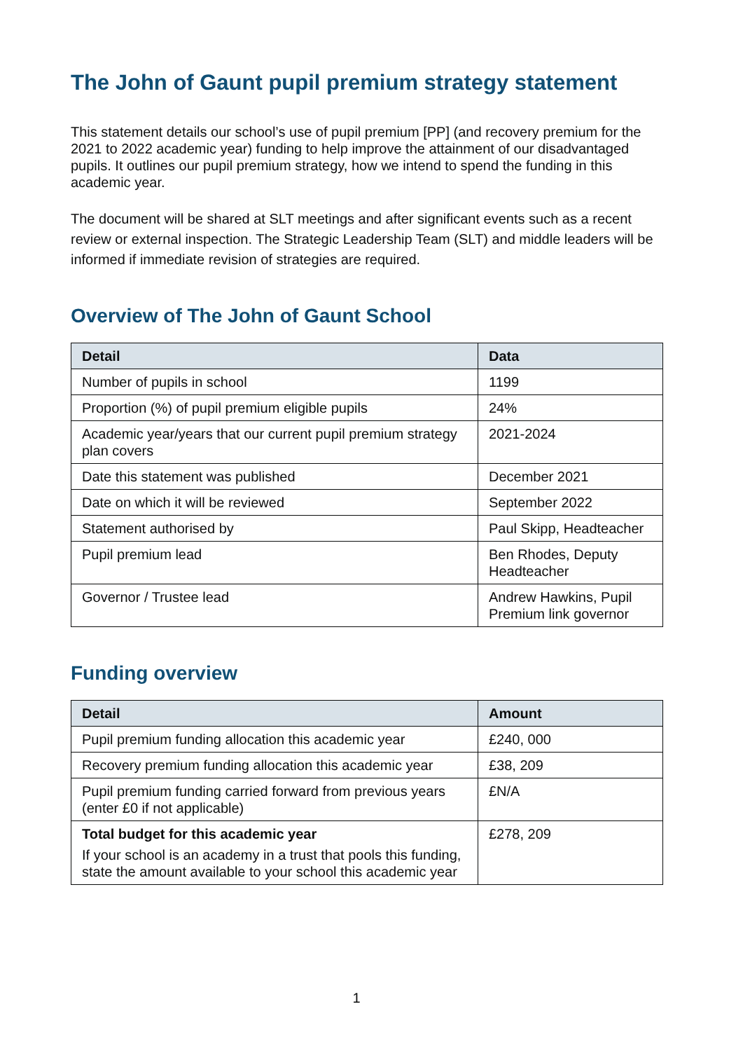The John of Gaunt pupil premium strategy statement
This statement details our school’s use of pupil premium [PP] (and recovery premium for the 2021 to 2022 academic year) funding to help improve the attainment of our disadvantaged pupils. It outlines our pupil premium strategy, how we intend to spend the funding in this academic year.
The document will be shared at SLT meetings and after significant events such as a recent review or external inspection. The Strategic Leadership Team (SLT) and middle leaders will be informed if immediate revision of strategies are required.
Overview of The John of Gaunt School
| Detail | Data |
| --- | --- |
| Number of pupils in school | 1199 |
| Proportion (%) of pupil premium eligible pupils | 24% |
| Academic year/years that our current pupil premium strategy plan covers | 2021-2024 |
| Date this statement was published | December 2021 |
| Date on which it will be reviewed | September 2022 |
| Statement authorised by | Paul Skipp, Headteacher |
| Pupil premium lead | Ben Rhodes, Deputy Headteacher |
| Governor / Trustee lead | Andrew Hawkins, Pupil Premium link governor |
Funding overview
| Detail | Amount |
| --- | --- |
| Pupil premium funding allocation this academic year | £240, 000 |
| Recovery premium funding allocation this academic year | £38, 209 |
| Pupil premium funding carried forward from previous years (enter £0 if not applicable) | £N/A |
| Total budget for this academic year If your school is an academy in a trust that pools this funding, state the amount available to your school this academic year | £278, 209 |
1